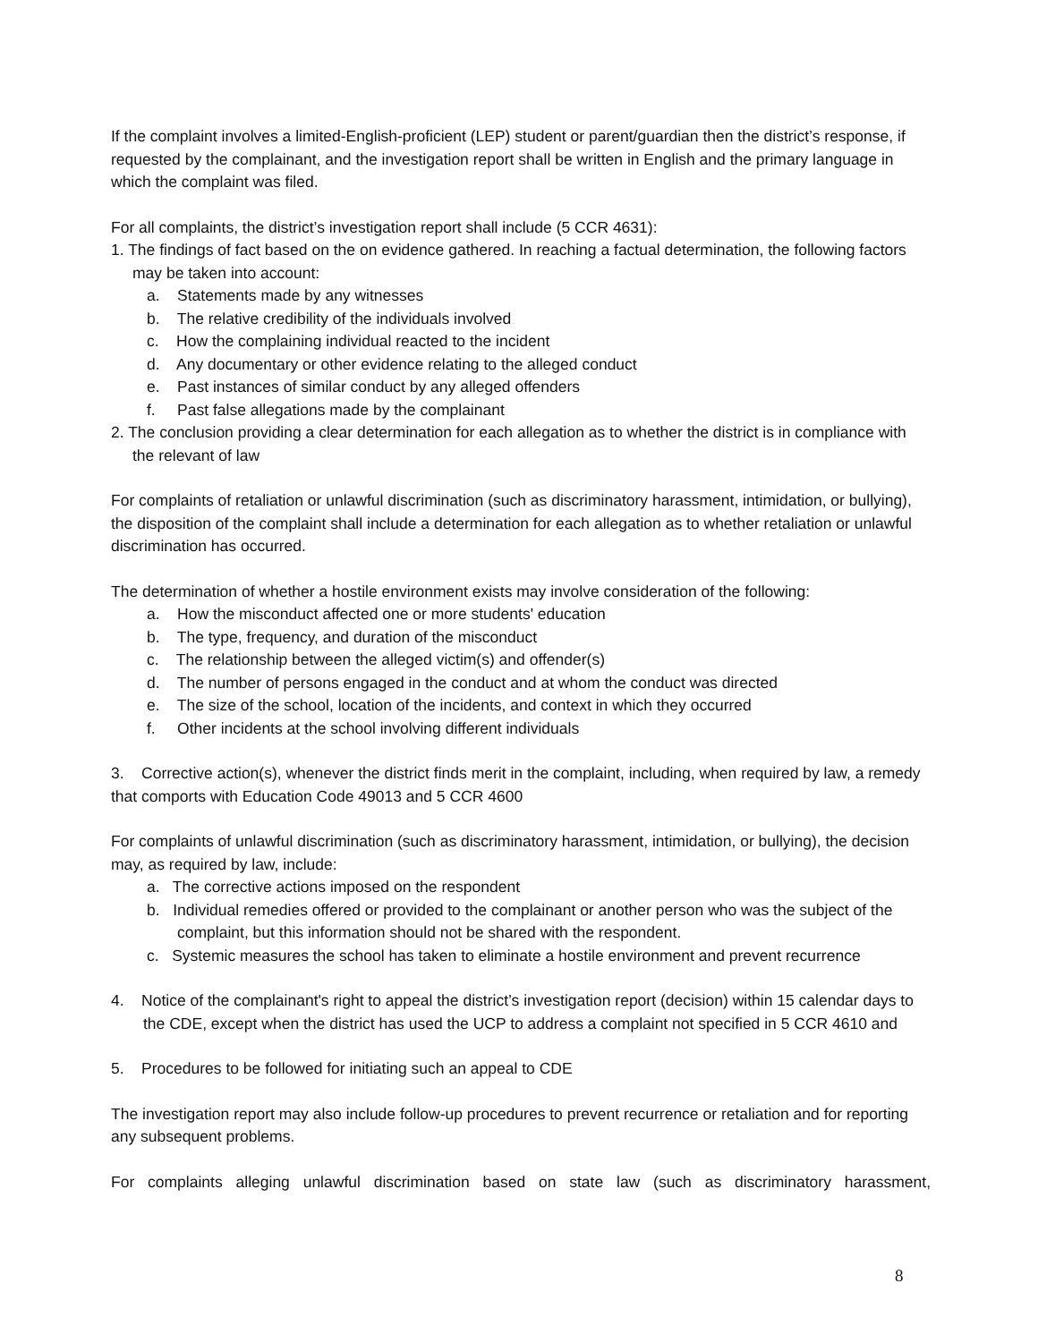If the complaint involves a limited-English-proficient (LEP) student or parent/guardian then the district’s response, if requested by the complainant, and the investigation report shall be written in English and the primary language in which the complaint was filed.
For all complaints, the district’s investigation report shall include (5 CCR 4631):
1. The findings of fact based on the on evidence gathered. In reaching a factual determination, the following factors may be taken into account:
a. Statements made by any witnesses
b. The relative credibility of the individuals involved
c. How the complaining individual reacted to the incident
d. Any documentary or other evidence relating to the alleged conduct
e. Past instances of similar conduct by any alleged offenders
f. Past false allegations made by the complainant
2. The conclusion providing a clear determination for each allegation as to whether the district is in compliance with the relevant of law
For complaints of retaliation or unlawful discrimination (such as discriminatory harassment, intimidation, or bullying), the disposition of the complaint shall include a determination for each allegation as to whether retaliation or unlawful discrimination has occurred.
The determination of whether a hostile environment exists may involve consideration of the following:
a. How the misconduct affected one or more students' education
b. The type, frequency, and duration of the misconduct
c. The relationship between the alleged victim(s) and offender(s)
d. The number of persons engaged in the conduct and at whom the conduct was directed
e. The size of the school, location of the incidents, and context in which they occurred
f. Other incidents at the school involving different individuals
3. Corrective action(s), whenever the district finds merit in the complaint, including, when required by law, a remedy that comports with Education Code 49013 and 5 CCR 4600
For complaints of unlawful discrimination (such as discriminatory harassment, intimidation, or bullying), the decision may, as required by law, include:
a. The corrective actions imposed on the respondent
b. Individual remedies offered or provided to the complainant or another person who was the subject of the complaint, but this information should not be shared with the respondent.
c. Systemic measures the school has taken to eliminate a hostile environment and prevent recurrence
4. Notice of the complainant's right to appeal the district’s investigation report (decision) within 15 calendar days to the CDE, except when the district has used the UCP to address a complaint not specified in 5 CCR 4610 and
5. Procedures to be followed for initiating such an appeal to CDE
The investigation report may also include follow-up procedures to prevent recurrence or retaliation and for reporting any subsequent problems.
For complaints alleging unlawful discrimination based on state law (such as discriminatory harassment,
8